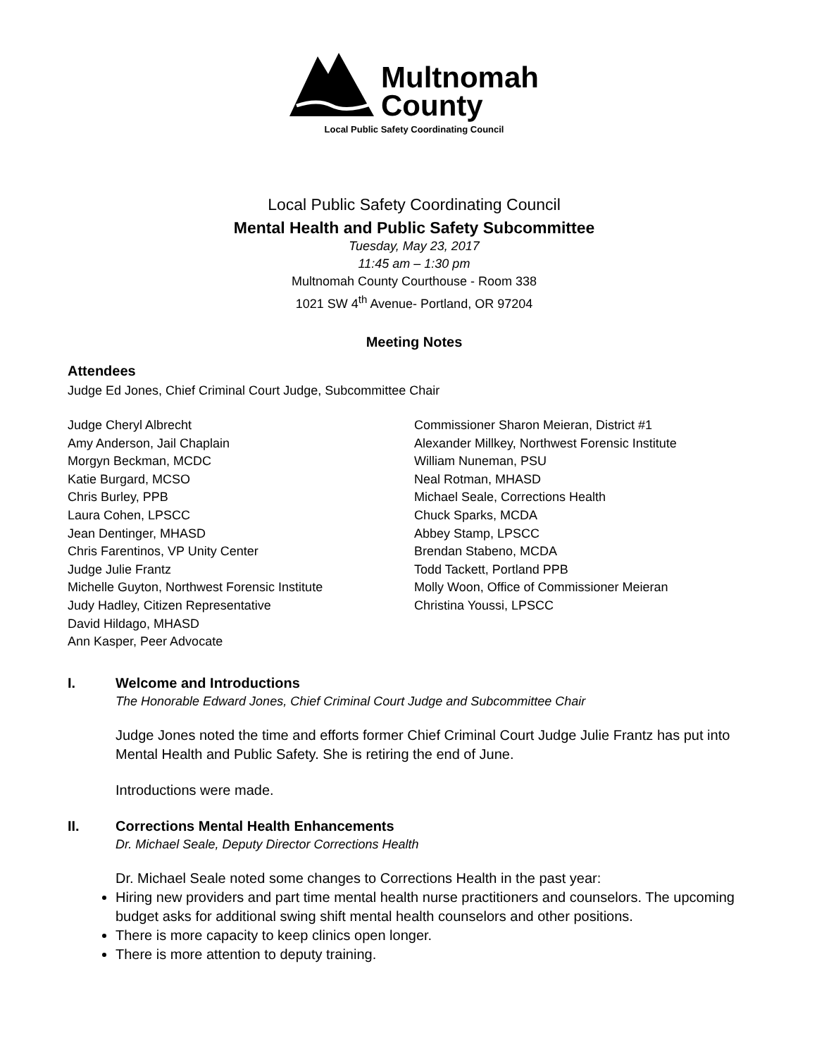Multnomah
County
Local Public Safety Coordinating Council
Local Public Safety Coordinating Council
Mental Health and Public Safety Subcommittee
Tuesday, May 23, 2017
11:45 am – 1:30 pm
Multnomah County Courthouse - Room 338
1021 SW 4<sup>th</sup> Avenue- Portland, OR 97204
Meeting Notes
Attendees
Judge Ed Jones, Chief Criminal Court Judge, Subcommittee Chair
Judge Cheryl Albrecht
Amy Anderson, Jail Chaplain
Morgyn Beckman, MCDC
Katie Burgard, MCSO
Chris Burley, PPB
Laura Cohen, LPSCC
Jean Dentinger, MHASD
Chris Farentinos, VP Unity Center
Judge Julie Frantz
Michelle Guyton, Northwest Forensic Institute
Judy Hadley, Citizen Representative
David Hildago, MHASD
Ann Kasper, Peer Advocate
Commissioner Sharon Meieran, District #1
Alexander Millkey, Northwest Forensic Institute
William Nuneman, PSU
Neal Rotman, MHASD
Michael Seale, Corrections Health
Chuck Sparks, MCDA
Abbey Stamp, LPSCC
Brendan Stabeno, MCDA
Todd Tackett, Portland PPB
Molly Woon, Office of Commissioner Meieran
Christina Youssi, LPSCC
I. Welcome and Introductions
The Honorable Edward Jones, Chief Criminal Court Judge and Subcommittee Chair
Judge Jones noted the time and efforts former Chief Criminal Court Judge Julie Frantz has put into Mental Health and Public Safety. She is retiring the end of June.
Introductions were made.
II. Corrections Mental Health Enhancements
Dr. Michael Seale, Deputy Director Corrections Health
Dr. Michael Seale noted some changes to Corrections Health in the past year:
Hiring new providers and part time mental health nurse practitioners and counselors. The upcoming budget asks for additional swing shift mental health counselors and other positions.
There is more capacity to keep clinics open longer.
There is more attention to deputy training.